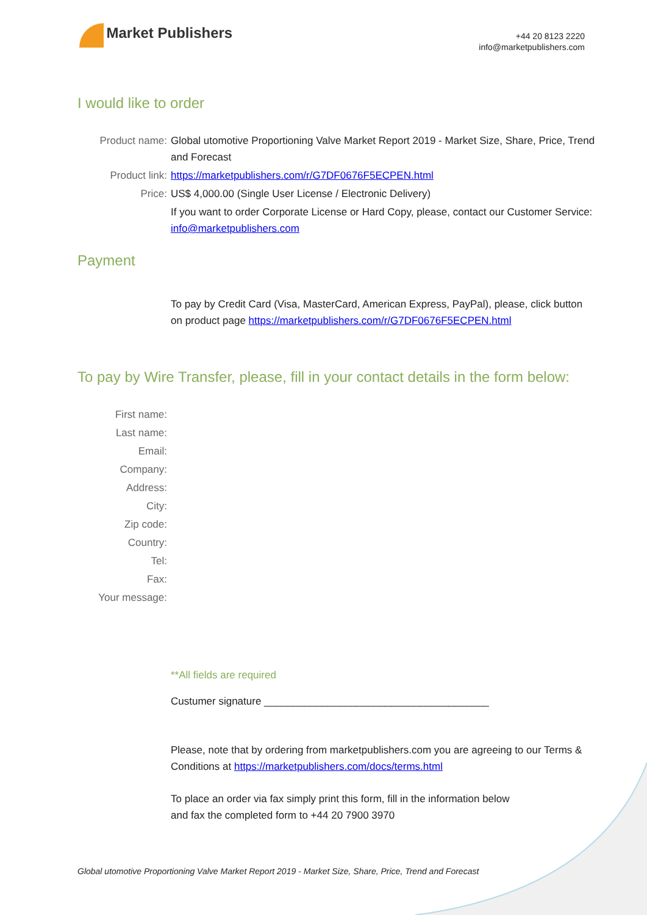Market Publishers
+44 20 8123 2220
info@marketpublishers.com
I would like to order
Product name: Global utomotive Proportioning Valve Market Report 2019 - Market Size, Share, Price, Trend and Forecast
Product link: https://marketpublishers.com/r/G7DF0676F5ECPEN.html
Price: US$ 4,000.00 (Single User License / Electronic Delivery)
If you want to order Corporate License or Hard Copy, please, contact our Customer Service:
info@marketpublishers.com
Payment
To pay by Credit Card (Visa, MasterCard, American Express, PayPal), please, click button on product page https://marketpublishers.com/r/G7DF0676F5ECPEN.html
To pay by Wire Transfer, please, fill in your contact details in the form below:
First name:
Last name:
Email:
Company:
Address:
City:
Zip code:
Country:
Tel:
Fax:
Your message:
**All fields are required
Custumer signature _______________________________________
Please, note that by ordering from marketpublishers.com you are agreeing to our Terms & Conditions at https://marketpublishers.com/docs/terms.html
To place an order via fax simply print this form, fill in the information below
and fax the completed form to +44 20 7900 3970
Global utomotive Proportioning Valve Market Report 2019 - Market Size, Share, Price, Trend and Forecast